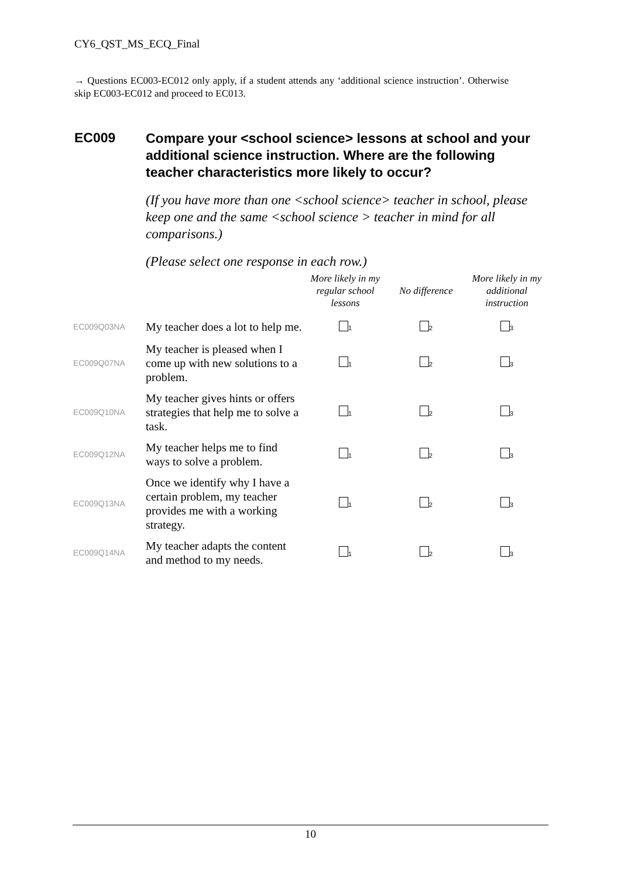CY6_QST_MS_ECQ_Final
→ Questions EC003-EC012 only apply, if a student attends any ‘additional science instruction’. Otherwise skip EC003-EC012 and proceed to EC013.
EC009
Compare your <school science> lessons at school and your additional science instruction. Where are the following teacher characteristics more likely to occur?
(If you have more than one <school science> teacher in school, please keep one and the same <school science > teacher in mind for all comparisons.)
(Please select one response in each row.)
| | | More likely in my regular school lessons | No difference | More likely in my additional instruction |
| --- | --- | --- | --- | --- |
| EC009Q03NA | My teacher does a lot to help me. | <sub>1</sub> | <sub>2</sub> | <sub>3</sub> |
| EC009Q07NA | My teacher is pleased when I come up with new solutions to a problem. | <sub>1</sub> | <sub>2</sub> | <sub>3</sub> |
| EC009Q10NA | My teacher gives hints or offers strategies that help me to solve a task. | <sub>1</sub> | <sub>2</sub> | <sub>3</sub> |
| EC009Q12NA | My teacher helps me to find ways to solve a problem. | <sub>1</sub> | <sub>2</sub> | <sub>3</sub> |
| EC009Q13NA | Once we identify why I have a certain problem, my teacher provides me with a working strategy. | <sub>1</sub> | <sub>2</sub> | <sub>3</sub> |
| EC009Q14NA | My teacher adapts the content and method to my needs. | <sub>1</sub> | <sub>2</sub> | <sub>3</sub> |
10